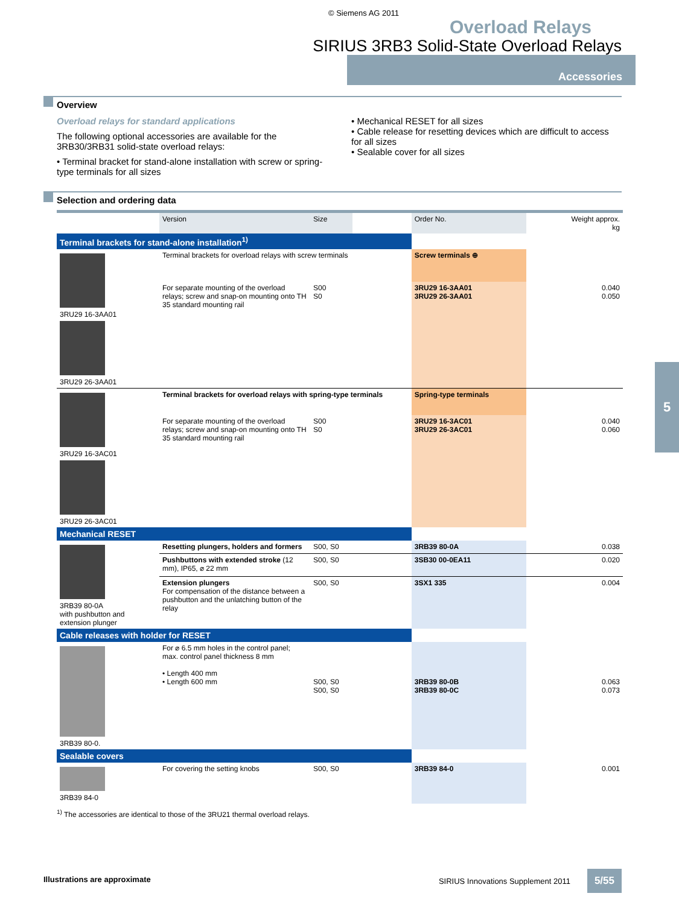© Siemens AG 2011
Overload Relays
SIRIUS 3RB3 Solid-State Overload Relays
Accessories
Overview
Overload relays for standard applications
The following optional accessories are available for the 3RB30/3RB31 solid-state overload relays:
• Terminal bracket for stand-alone installation with screw or spring-type terminals for all sizes
• Mechanical RESET for all sizes
• Cable release for resetting devices which are difficult to access for all sizes
• Sealable cover for all sizes
Selection and ordering data
| | Version | Size | | Order No. | Weight approx. kg |
| --- | --- | --- | --- | --- | --- |
| Terminal brackets for stand-alone installation<sup>1)</sup> | | | | | |
| 3RU29 16-3AA01 3RU29 26-3AA01 | Terminal brackets for overload relays with screw terminals | | | Screw terminals ⊕ | |
| | For separate mounting of the overload relays; screw and snap-on mounting onto TH 35 standard mounting rail | S00 S0 | | 3RU29 16-3AA01 3RU29 26-3AA01 | 0.040 0.050 |
| 3RU29 16-3AC01 3RU29 26-3AC01 | Terminal brackets for overload relays with spring-type terminals | | | Spring-type terminals | |
| | For separate mounting of the overload relays; screw and snap-on mounting onto TH 35 standard mounting rail | S00 S0 | | 3RU29 16-3AC01 3RU29 26-3AC01 | 0.040 0.060 |
| Mechanical RESET | | | | | |
| 3RB39 80-0A with pushbutton and extension plunger | Resetting plungers, holders and formers | S00, S0 | | 3RB39 80-0A | 0.038 |
| | Pushbuttons with extended stroke (12 mm), IP65, ⌀ 22 mm | S00, S0 | | 3SB30 00-0EA11 | 0.020 |
| | Extension plungers For compensation of the distance between a pushbutton and the unlatching button of the relay | S00, S0 | | 3SX1 335 | 0.004 |
| Cable releases with holder for RESET | | | | | |
| 3RB39 80-0. | For ⌀ 6.5 mm holes in the control panel; max. control panel thickness 8 mm • Length 400 mm • Length 600 mm | S00, S0 S00, S0 | | 3RB39 80-0B 3RB39 80-0C | 0.063 0.073 |
| Sealable covers | | | | | |
| 3RB39 84-0 | For covering the setting knobs | S00, S0 | | 3RB39 84-0 | 0.001 |
<sup>1)</sup> The accessories are identical to those of the 3RU21 thermal overload relays.
5
Illustrations are approximate
SIRIUS Innovations Supplement 2011 5/55